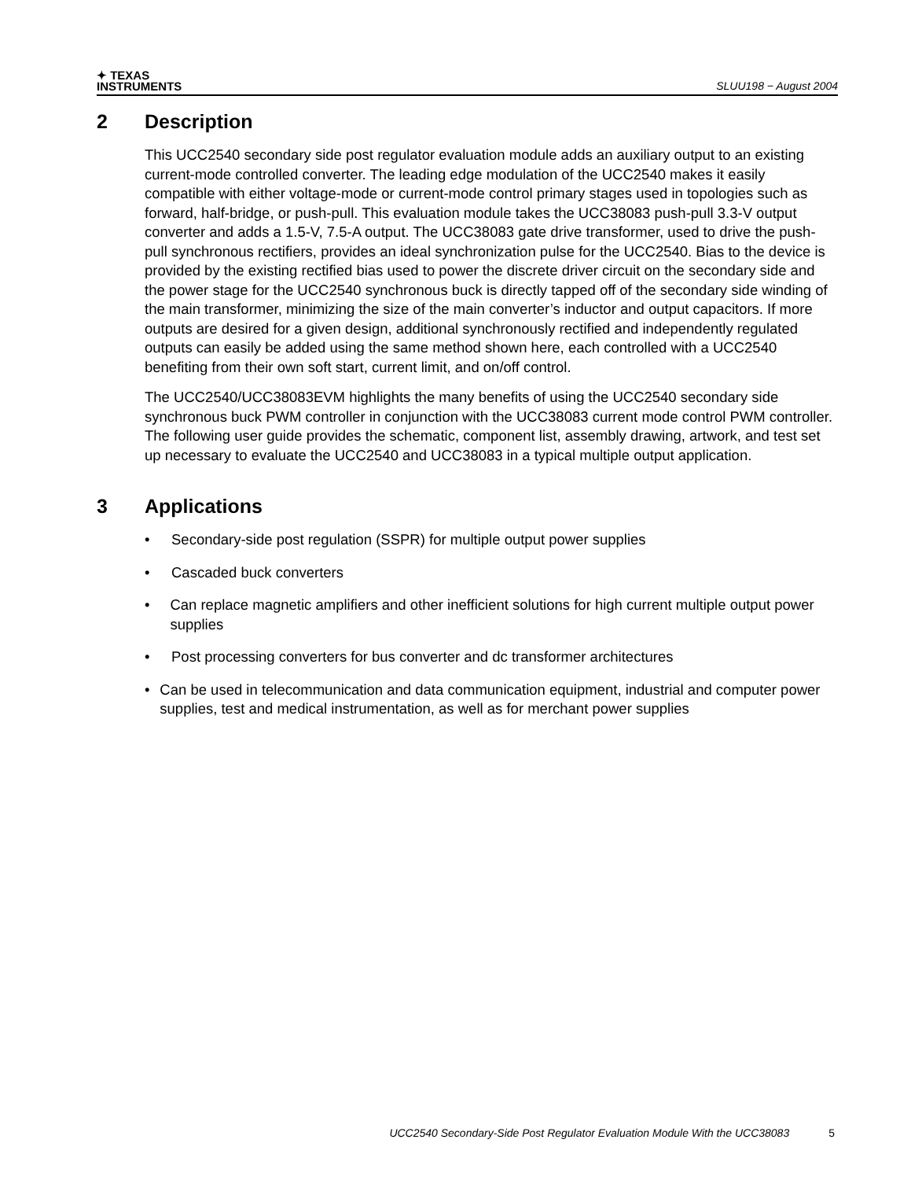✦ TEXAS
INSTRUMENTS
SLUU198 − August 2004
2 Description
This UCC2540 secondary side post regulator evaluation module adds an auxiliary output to an existing current-mode controlled converter. The leading edge modulation of the UCC2540 makes it easily compatible with either voltage-mode or current-mode control primary stages used in topologies such as forward, half-bridge, or push-pull. This evaluation module takes the UCC38083 push-pull 3.3-V output converter and adds a 1.5-V, 7.5-A output. The UCC38083 gate drive transformer, used to drive the push-pull synchronous rectifiers, provides an ideal synchronization pulse for the UCC2540. Bias to the device is provided by the existing rectified bias used to power the discrete driver circuit on the secondary side and the power stage for the UCC2540 synchronous buck is directly tapped off of the secondary side winding of the main transformer, minimizing the size of the main converter’s inductor and output capacitors. If more outputs are desired for a given design, additional synchronously rectified and independently regulated outputs can easily be added using the same method shown here, each controlled with a UCC2540 benefiting from their own soft start, current limit, and on/off control.
The UCC2540/UCC38083EVM highlights the many benefits of using the UCC2540 secondary side synchronous buck PWM controller in conjunction with the UCC38083 current mode control PWM controller. The following user guide provides the schematic, component list, assembly drawing, artwork, and test set up necessary to evaluate the UCC2540 and UCC38083 in a typical multiple output application.
3 Applications
• Secondary-side post regulation (SSPR) for multiple output power supplies
• Cascaded buck converters
• Can replace magnetic amplifiers and other inefficient solutions for high current multiple output power supplies
• Post processing converters for bus converter and dc transformer architectures
• Can be used in telecommunication and data communication equipment, industrial and computer power supplies, test and medical instrumentation, as well as for merchant power supplies
UCC2540 Secondary-Side Post Regulator Evaluation Module With the UCC38083 5